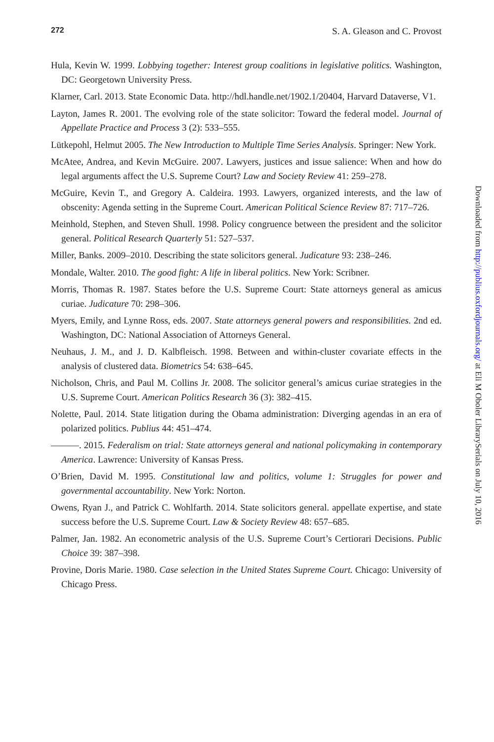272 S. A. Gleason and C. Provost
Hula, Kevin W. 1999. Lobbying together: Interest group coalitions in legislative politics. Washington, DC: Georgetown University Press.
Klarner, Carl. 2013. State Economic Data. http://hdl.handle.net/1902.1/20404, Harvard Dataverse, V1.
Layton, James R. 2001. The evolving role of the state solicitor: Toward the federal model. Journal of Appellate Practice and Process 3 (2): 533–555.
Lütkepohl, Helmut 2005. The New Introduction to Multiple Time Series Analysis. Springer: New York.
McAtee, Andrea, and Kevin McGuire. 2007. Lawyers, justices and issue salience: When and how do legal arguments affect the U.S. Supreme Court? Law and Society Review 41: 259–278.
McGuire, Kevin T., and Gregory A. Caldeira. 1993. Lawyers, organized interests, and the law of obscenity: Agenda setting in the Supreme Court. American Political Science Review 87: 717–726.
Meinhold, Stephen, and Steven Shull. 1998. Policy congruence between the president and the solicitor general. Political Research Quarterly 51: 527–537.
Miller, Banks. 2009–2010. Describing the state solicitors general. Judicature 93: 238–246.
Mondale, Walter. 2010. The good fight: A life in liberal politics. New York: Scribner.
Morris, Thomas R. 1987. States before the U.S. Supreme Court: State attorneys general as amicus curiae. Judicature 70: 298–306.
Myers, Emily, and Lynne Ross, eds. 2007. State attorneys general powers and responsibilities. 2nd ed. Washington, DC: National Association of Attorneys General.
Neuhaus, J. M., and J. D. Kalbfleisch. 1998. Between and within-cluster covariate effects in the analysis of clustered data. Biometrics 54: 638–645.
Nicholson, Chris, and Paul M. Collins Jr. 2008. The solicitor general’s amicus curiae strategies in the U.S. Supreme Court. American Politics Research 36 (3): 382–415.
Nolette, Paul. 2014. State litigation during the Obama administration: Diverging agendas in an era of polarized politics. Publius 44: 451–474.
———. 2015. Federalism on trial: State attorneys general and national policymaking in contemporary America. Lawrence: University of Kansas Press.
O’Brien, David M. 1995. Constitutional law and politics, volume 1: Struggles for power and governmental accountability. New York: Norton.
Owens, Ryan J., and Patrick C. Wohlfarth. 2014. State solicitors general. appellate expertise, and state success before the U.S. Supreme Court. Law & Society Review 48: 657–685.
Palmer, Jan. 1982. An econometric analysis of the U.S. Supreme Court’s Certiorari Decisions. Public Choice 39: 387–398.
Provine, Doris Marie. 1980. Case selection in the United States Supreme Court. Chicago: University of Chicago Press.
Downloaded from http://publius.oxfordjournals.org/ at Eli M Oboler LibrarySerials on July 10, 2016